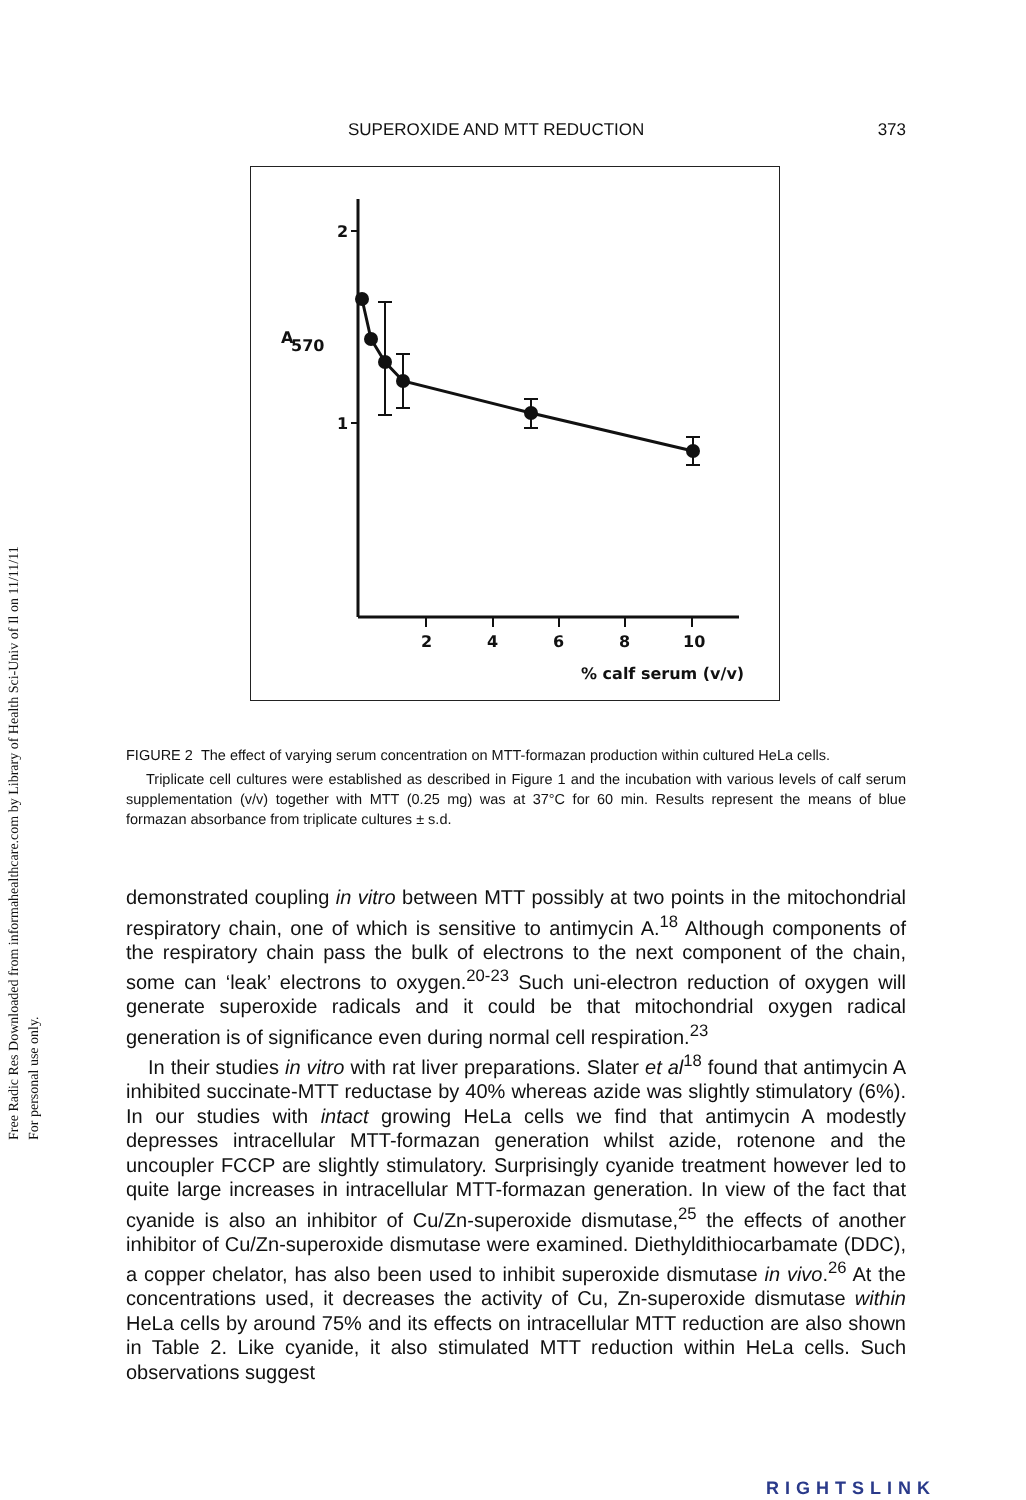Free Radic Res Downloaded from informahealthcare.com by Library of Health Sci-Univ of Il on 11/11/11
For personal use only.
SUPEROXIDE AND MTT REDUCTION 373
2
1
A
570
2
4
6
8
10
% calf serum (v/v)
FIGURE 2 The effect of varying serum concentration on MTT-formazan production within cultured HeLa cells.
Triplicate cell cultures were established as described in Figure 1 and the incubation with various levels of calf serum supplementation (v/v) together with MTT (0.25 mg) was at 37°C for 60 min. Results represent the means of blue formazan absorbance from triplicate cultures ± s.d.
demonstrated coupling in vitro between MTT possibly at two points in the mitochondrial respiratory chain, one of which is sensitive to antimycin A.<sup>18</sup> Although components of the respiratory chain pass the bulk of electrons to the next component of the chain, some can ‘leak’ electrons to oxygen.<sup>20-23</sup> Such uni-electron reduction of oxygen will generate superoxide radicals and it could be that mitochondrial oxygen radical generation is of significance even during normal cell respiration.<sup>23</sup>
In their studies in vitro with rat liver preparations. Slater et al<sup>18</sup> found that antimycin A inhibited succinate-MTT reductase by 40% whereas azide was slightly stimulatory (6%). In our studies with intact growing HeLa cells we find that antimycin A modestly depresses intracellular MTT-formazan generation whilst azide, rotenone and the uncoupler FCCP are slightly stimulatory. Surprisingly cyanide treatment however led to quite large increases in intracellular MTT-formazan generation. In view of the fact that cyanide is also an inhibitor of Cu/Zn-superoxide dismutase,<sup>25</sup> the effects of another inhibitor of Cu/Zn-superoxide dismutase were examined. Diethyldithiocarbamate (DDC), a copper chelator, has also been used to inhibit superoxide dismutase in vivo.<sup>26</sup> At the concentrations used, it decreases the activity of Cu, Zn-superoxide dismutase within HeLa cells by around 75% and its effects on intracellular MTT reduction are also shown in Table 2. Like cyanide, it also stimulated MTT reduction within HeLa cells. Such observations suggest
RIGHTSLINK